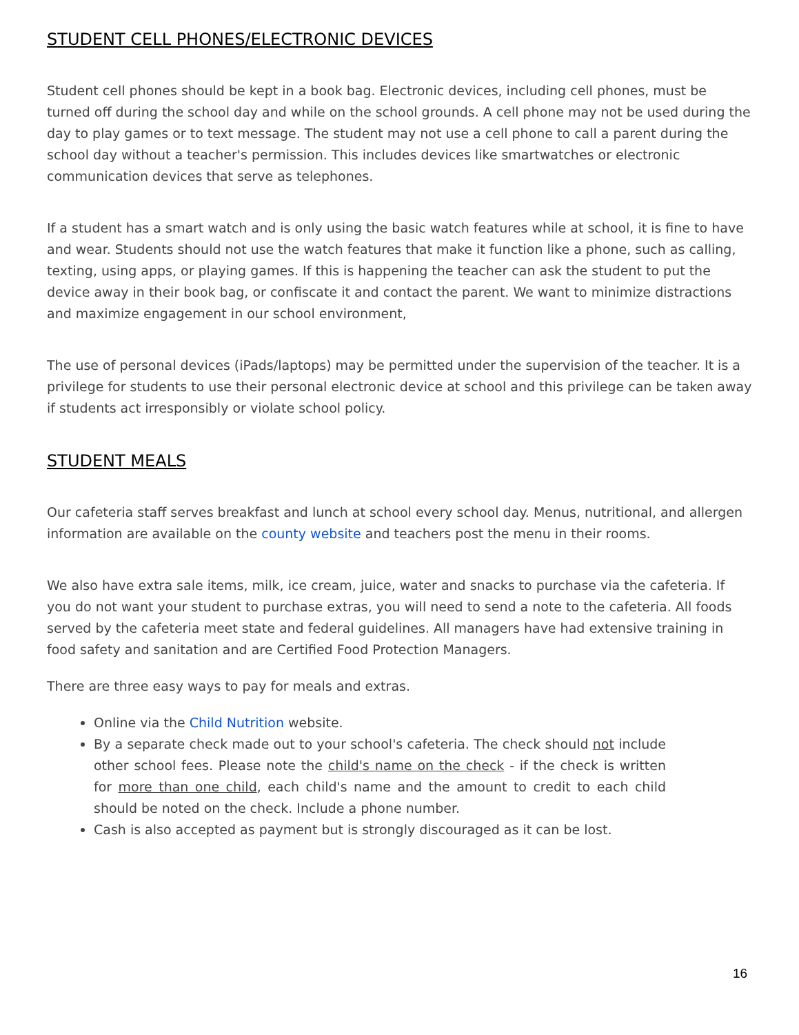STUDENT CELL PHONES/ELECTRONIC DEVICES
Student cell phones should be kept in a book bag. Electronic devices, including cell phones, must be turned off during the school day and while on the school grounds. A cell phone may not be used during the day to play games or to text message. The student may not use a cell phone to call a parent during the school day without a teacher's permission. This includes devices like smartwatches or electronic communication devices that serve as telephones.
If a student has a smart watch and is only using the basic watch features while at school, it is fine to have and wear. Students should not use the watch features that make it function like a phone, such as calling, texting, using apps, or playing games. If this is happening the teacher can ask the student to put the device away in their book bag, or confiscate it and contact the parent. We want to minimize distractions and maximize engagement in our school environment,
The use of personal devices (iPads/laptops) may be permitted under the supervision of the teacher. It is a privilege for students to use their personal electronic device at school and this privilege can be taken away if students act irresponsibly or violate school policy.
STUDENT MEALS
Our cafeteria staff serves breakfast and lunch at school every school day. Menus, nutritional, and allergen information are available on the county website and teachers post the menu in their rooms.
We also have extra sale items, milk, ice cream, juice, water and snacks to purchase via the cafeteria. If you do not want your student to purchase extras, you will need to send a note to the cafeteria. All foods served by the cafeteria meet state and federal guidelines. All managers have had extensive training in food safety and sanitation and are Certified Food Protection Managers.
There are three easy ways to pay for meals and extras.
Online via the Child Nutrition website.
By a separate check made out to your school's cafeteria. The check should not include other school fees. Please note the child's name on the check - if the check is written for more than one child, each child's name and the amount to credit to each child should be noted on the check. Include a phone number.
Cash is also accepted as payment but is strongly discouraged as it can be lost.
16